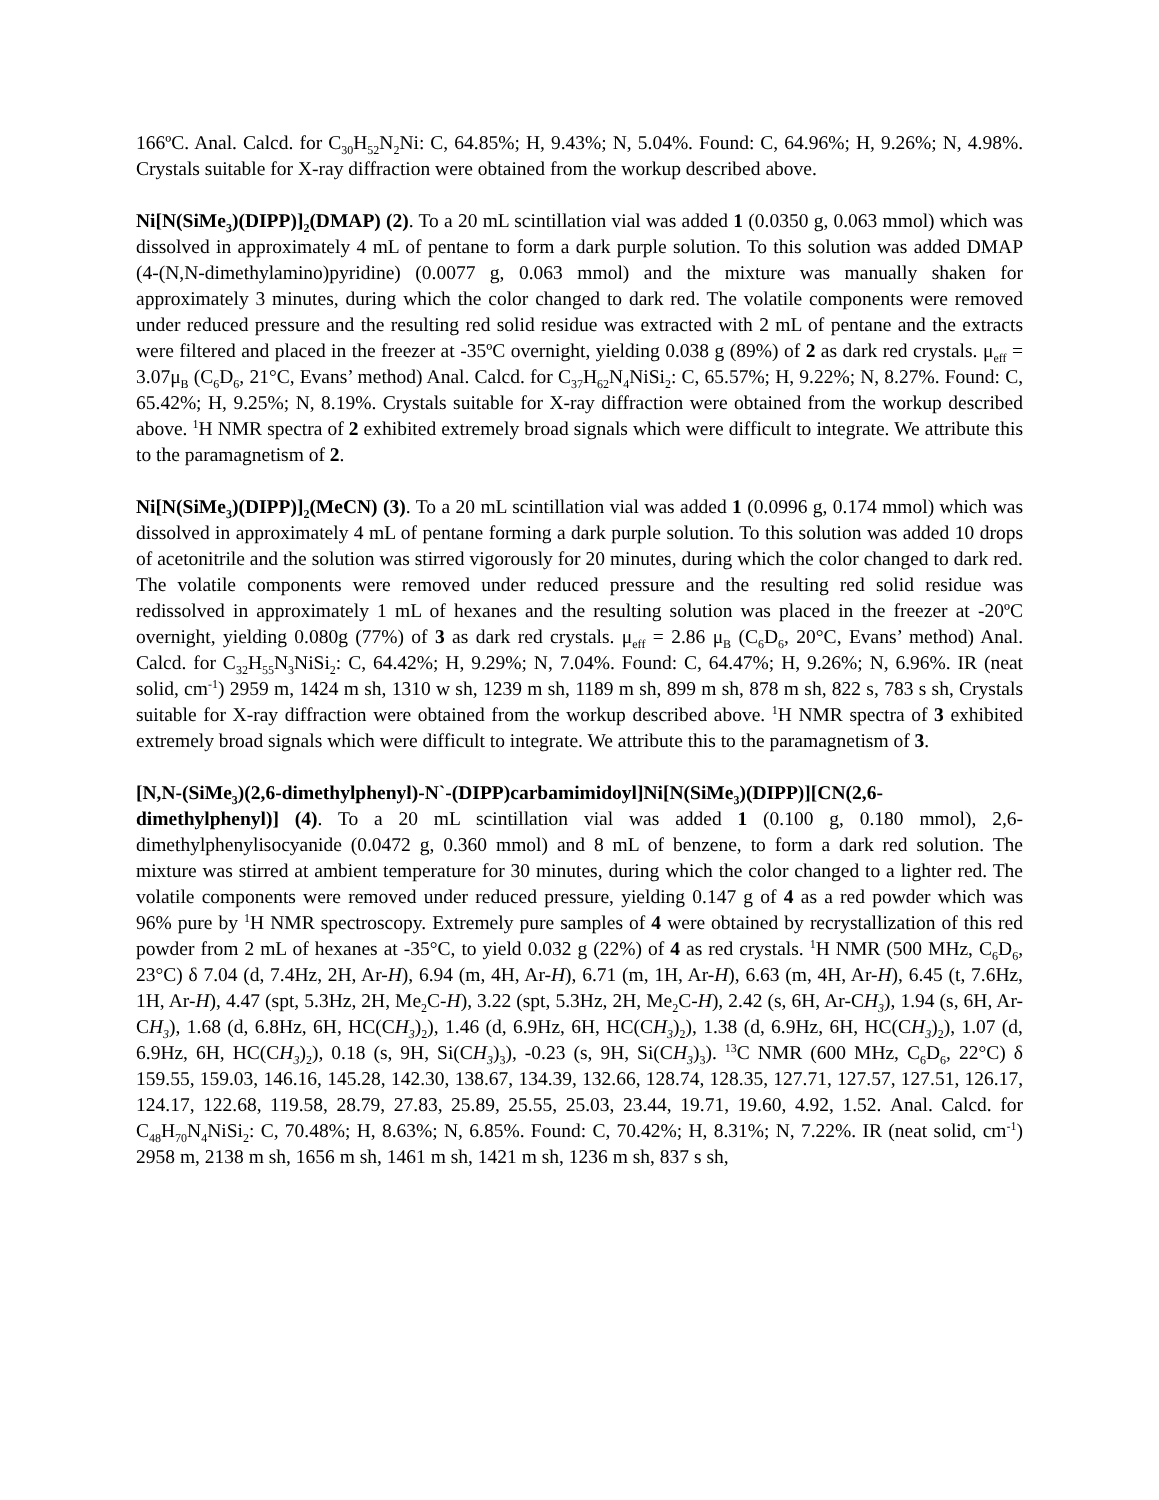166ºC. Anal. Calcd. for C<sub>30</sub>H<sub>52</sub>N<sub>2</sub>Ni: C, 64.85%; H, 9.43%; N, 5.04%. Found: C, 64.96%; H, 9.26%; N, 4.98%. Crystals suitable for X-ray diffraction were obtained from the workup described above.
Ni[N(SiMe<sub>3</sub>)(DIPP)]<sub>2</sub>(DMAP) (2). To a 20 mL scintillation vial was added 1 (0.0350 g, 0.063 mmol) which was dissolved in approximately 4 mL of pentane to form a dark purple solution. To this solution was added DMAP (4-(N,N-dimethylamino)pyridine) (0.0077 g, 0.063 mmol) and the mixture was manually shaken for approximately 3 minutes, during which the color changed to dark red. The volatile components were removed under reduced pressure and the resulting red solid residue was extracted with 2 mL of pentane and the extracts were filtered and placed in the freezer at -35ºC overnight, yielding 0.038 g (89%) of 2 as dark red crystals. μ<sub>eff</sub> = 3.07μ<sub>B</sub> (C<sub>6</sub>D<sub>6</sub>, 21°C, Evans’ method) Anal. Calcd. for C<sub>37</sub>H<sub>62</sub>N<sub>4</sub>NiSi<sub>2</sub>: C, 65.57%; H, 9.22%; N, 8.27%. Found: C, 65.42%; H, 9.25%; N, 8.19%. Crystals suitable for X-ray diffraction were obtained from the workup described above. <sup>1</sup>H NMR spectra of 2 exhibited extremely broad signals which were difficult to integrate. We attribute this to the paramagnetism of 2.
Ni[N(SiMe<sub>3</sub>)(DIPP)]<sub>2</sub>(MeCN) (3). To a 20 mL scintillation vial was added 1 (0.0996 g, 0.174 mmol) which was dissolved in approximately 4 mL of pentane forming a dark purple solution. To this solution was added 10 drops of acetonitrile and the solution was stirred vigorously for 20 minutes, during which the color changed to dark red. The volatile components were removed under reduced pressure and the resulting red solid residue was redissolved in approximately 1 mL of hexanes and the resulting solution was placed in the freezer at -20ºC overnight, yielding 0.080g (77%) of 3 as dark red crystals. μ<sub>eff</sub> = 2.86 μ<sub>B</sub> (C<sub>6</sub>D<sub>6</sub>, 20°C, Evans’ method) Anal. Calcd. for C<sub>32</sub>H<sub>55</sub>N<sub>3</sub>NiSi<sub>2</sub>: C, 64.42%; H, 9.29%; N, 7.04%. Found: C, 64.47%; H, 9.26%; N, 6.96%. IR (neat solid, cm<sup>-1</sup>) 2959 m, 1424 m sh, 1310 w sh, 1239 m sh, 1189 m sh, 899 m sh, 878 m sh, 822 s, 783 s sh, Crystals suitable for X-ray diffraction were obtained from the workup described above. <sup>1</sup>H NMR spectra of 3 exhibited extremely broad signals which were difficult to integrate. We attribute this to the paramagnetism of 3.
[N,N-(SiMe<sub>3</sub>)(2,6-dimethylphenyl)-N`-(DIPP)carbamimidoyl]Ni[N(SiMe<sub>3</sub>)(DIPP)][CN(2,6-dimethylphenyl)] (4). To a 20 mL scintillation vial was added 1 (0.100 g, 0.180 mmol), 2,6-dimethylphenylisocyanide (0.0472 g, 0.360 mmol) and 8 mL of benzene, to form a dark red solution. The mixture was stirred at ambient temperature for 30 minutes, during which the color changed to a lighter red. The volatile components were removed under reduced pressure, yielding 0.147 g of 4 as a red powder which was 96% pure by <sup>1</sup>H NMR spectroscopy. Extremely pure samples of 4 were obtained by recrystallization of this red powder from 2 mL of hexanes at -35°C, to yield 0.032 g (22%) of 4 as red crystals. <sup>1</sup>H NMR (500 MHz, C<sub>6</sub>D<sub>6</sub>, 23°C) δ 7.04 (d, 7.4Hz, 2H, Ar-H), 6.94 (m, 4H, Ar-H), 6.71 (m, 1H, Ar-H), 6.63 (m, 4H, Ar-H), 6.45 (t, 7.6Hz, 1H, Ar-H), 4.47 (spt, 5.3Hz, 2H, Me<sub>2</sub>C-H), 3.22 (spt, 5.3Hz, 2H, Me<sub>2</sub>C-H), 2.42 (s, 6H, Ar-CH<sub>3</sub>), 1.94 (s, 6H, Ar-CH<sub>3</sub>), 1.68 (d, 6.8Hz, 6H, HC(CH<sub>3</sub>)<sub>2</sub>), 1.46 (d, 6.9Hz, 6H, HC(CH<sub>3</sub>)<sub>2</sub>), 1.38 (d, 6.9Hz, 6H, HC(CH<sub>3</sub>)<sub>2</sub>), 1.07 (d, 6.9Hz, 6H, HC(CH<sub>3</sub>)<sub>2</sub>), 0.18 (s, 9H, Si(CH<sub>3</sub>)<sub>3</sub>), -0.23 (s, 9H, Si(CH<sub>3</sub>)<sub>3</sub>). <sup>13</sup>C NMR (600 MHz, C<sub>6</sub>D<sub>6</sub>, 22°C) δ 159.55, 159.03, 146.16, 145.28, 142.30, 138.67, 134.39, 132.66, 128.74, 128.35, 127.71, 127.57, 127.51, 126.17, 124.17, 122.68, 119.58, 28.79, 27.83, 25.89, 25.55, 25.03, 23.44, 19.71, 19.60, 4.92, 1.52. Anal. Calcd. for C<sub>48</sub>H<sub>70</sub>N<sub>4</sub>NiSi<sub>2</sub>: C, 70.48%; H, 8.63%; N, 6.85%. Found: C, 70.42%; H, 8.31%; N, 7.22%. IR (neat solid, cm<sup>-1</sup>) 2958 m, 2138 m sh, 1656 m sh, 1461 m sh, 1421 m sh, 1236 m sh, 837 s sh,